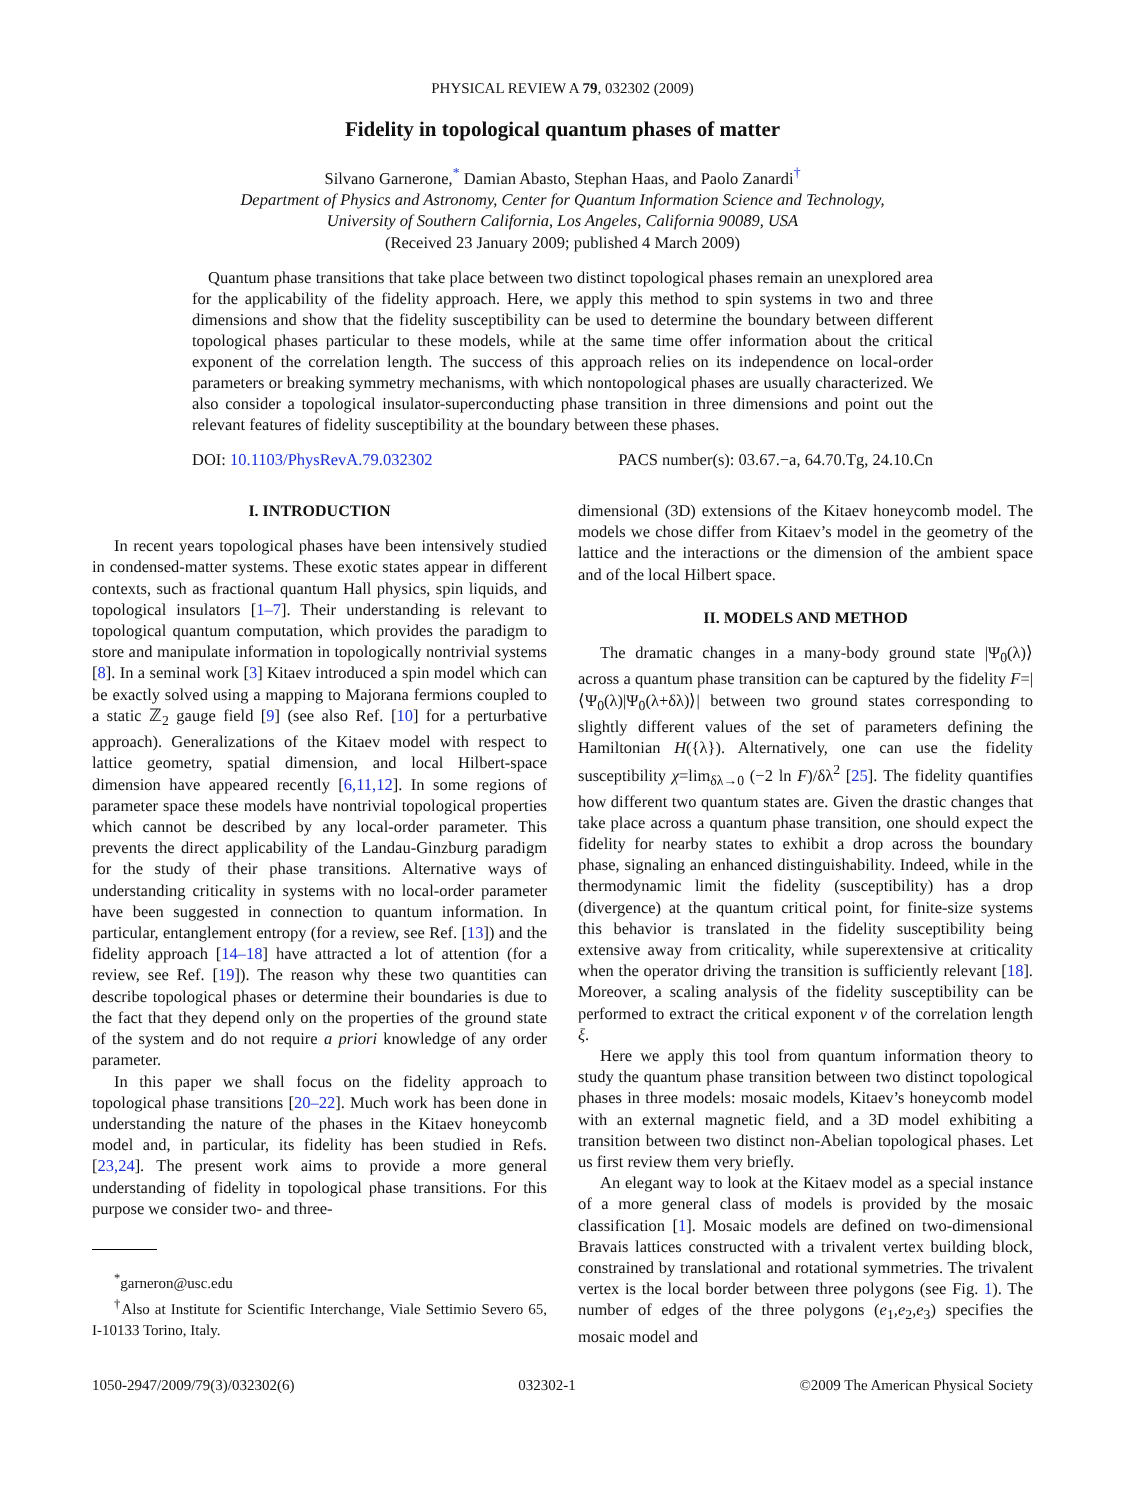PHYSICAL REVIEW A 79, 032302 (2009)
Fidelity in topological quantum phases of matter
Silvano Garnerone,<sup>*</sup> Damian Abasto, Stephan Haas, and Paolo Zanardi<sup>†</sup>
Department of Physics and Astronomy, Center for Quantum Information Science and Technology,
University of Southern California, Los Angeles, California 90089, USA
(Received 23 January 2009; published 4 March 2009)
Quantum phase transitions that take place between two distinct topological phases remain an unexplored area for the applicability of the fidelity approach. Here, we apply this method to spin systems in two and three dimensions and show that the fidelity susceptibility can be used to determine the boundary between different topological phases particular to these models, while at the same time offer information about the critical exponent of the correlation length. The success of this approach relies on its independence on local-order parameters or breaking symmetry mechanisms, with which nontopological phases are usually characterized. We also consider a topological insulator-superconducting phase transition in three dimensions and point out the relevant features of fidelity susceptibility at the boundary between these phases.
DOI: 10.1103/PhysRevA.79.032302 PACS number(s): 03.67.−a, 64.70.Tg, 24.10.Cn
I. INTRODUCTION
In recent years topological phases have been intensively studied in condensed-matter systems. These exotic states appear in different contexts, such as fractional quantum Hall physics, spin liquids, and topological insulators [1–7]. Their understanding is relevant to topological quantum computation, which provides the paradigm to store and manipulate information in topologically nontrivial systems [8]. In a seminal work [3] Kitaev introduced a spin model which can be exactly solved using a mapping to Majorana fermions coupled to a static ℤ<sub>2</sub> gauge field [9] (see also Ref. [10] for a perturbative approach). Generalizations of the Kitaev model with respect to lattice geometry, spatial dimension, and local Hilbert-space dimension have appeared recently [6,11,12]. In some regions of parameter space these models have nontrivial topological properties which cannot be described by any local-order parameter. This prevents the direct applicability of the Landau-Ginzburg paradigm for the study of their phase transitions. Alternative ways of understanding criticality in systems with no local-order parameter have been suggested in connection to quantum information. In particular, entanglement entropy (for a review, see Ref. [13]) and the fidelity approach [14–18] have attracted a lot of attention (for a review, see Ref. [19]). The reason why these two quantities can describe topological phases or determine their boundaries is due to the fact that they depend only on the properties of the ground state of the system and do not require a priori knowledge of any order parameter.
In this paper we shall focus on the fidelity approach to topological phase transitions [20–22]. Much work has been done in understanding the nature of the phases in the Kitaev honeycomb model and, in particular, its fidelity has been studied in Refs. [23,24]. The present work aims to provide a more general understanding of fidelity in topological phase transitions. For this purpose we consider two- and three-
<sup>*</sup> garneron@usc.edu
<sup>†</sup> Also at Institute for Scientific Interchange, Viale Settimio Severo 65, I-10133 Torino, Italy.
dimensional (3D) extensions of the Kitaev honeycomb model. The models we chose differ from Kitaev’s model in the geometry of the lattice and the interactions or the dimension of the ambient space and of the local Hilbert space.
II. MODELS AND METHOD
The dramatic changes in a many-body ground state |Ψ<sub>0</sub>(λ)⟩ across a quantum phase transition can be captured by the fidelity F=|⟨Ψ<sub>0</sub>(λ)|Ψ<sub>0</sub>(λ+δλ)⟩| between two ground states corresponding to slightly different values of the set of parameters defining the Hamiltonian H({λ}). Alternatively, one can use the fidelity susceptibility χ=lim<sub>δλ→0</sub> (−2 ln F)/δλ<sup>2</sup> [25]. The fidelity quantifies how different two quantum states are. Given the drastic changes that take place across a quantum phase transition, one should expect the fidelity for nearby states to exhibit a drop across the boundary phase, signaling an enhanced distinguishability. Indeed, while in the thermodynamic limit the fidelity (susceptibility) has a drop (divergence) at the quantum critical point, for finite-size systems this behavior is translated in the fidelity susceptibility being extensive away from criticality, while superextensive at criticality when the operator driving the transition is sufficiently relevant [18]. Moreover, a scaling analysis of the fidelity susceptibility can be performed to extract the critical exponent ν of the correlation length ξ.
Here we apply this tool from quantum information theory to study the quantum phase transition between two distinct topological phases in three models: mosaic models, Kitaev’s honeycomb model with an external magnetic field, and a 3D model exhibiting a transition between two distinct non-Abelian topological phases. Let us first review them very briefly.
An elegant way to look at the Kitaev model as a special instance of a more general class of models is provided by the mosaic classification [1]. Mosaic models are defined on two-dimensional Bravais lattices constructed with a trivalent vertex building block, constrained by translational and rotational symmetries. The trivalent vertex is the local border between three polygons (see Fig. 1). The number of edges of the three polygons (e<sub>1</sub>,e<sub>2</sub>,e<sub>3</sub>) specifies the mosaic model and
1050-2947/2009/79(3)/032302(6) 032302-1 ©2009 The American Physical Society